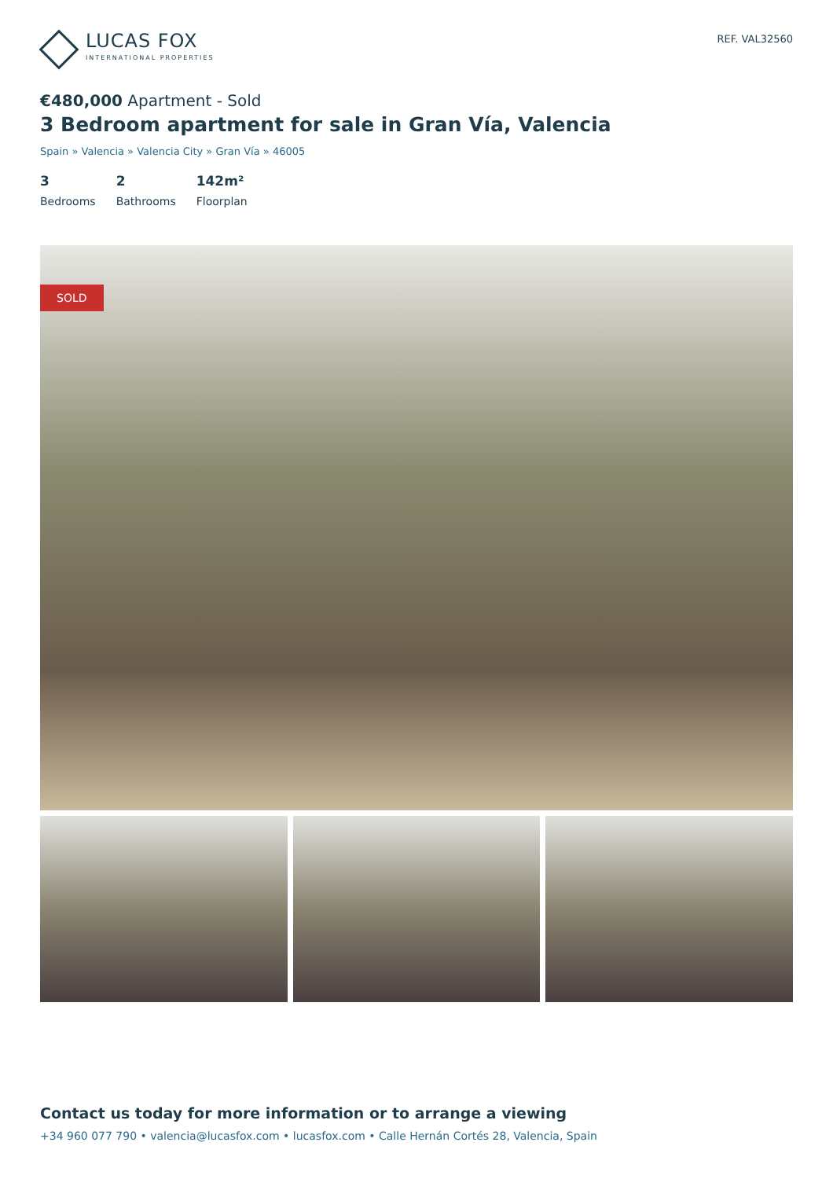LUCAS FOX
INTERNATIONAL PROPERTIES
REF. VAL32560
€480,000 Apartment - Sold
3 Bedroom apartment for sale in Gran Vía, Valencia
Spain » Valencia » Valencia City » Gran Vía » 46005
3
Bedrooms
2
Bathrooms
142m²
Floorplan
SOLD
Contact us today for more information or to arrange a viewing
+34 960 077 790 • valencia@lucasfox.com • lucasfox.com • Calle Hernán Cortés 28, Valencia, Spain